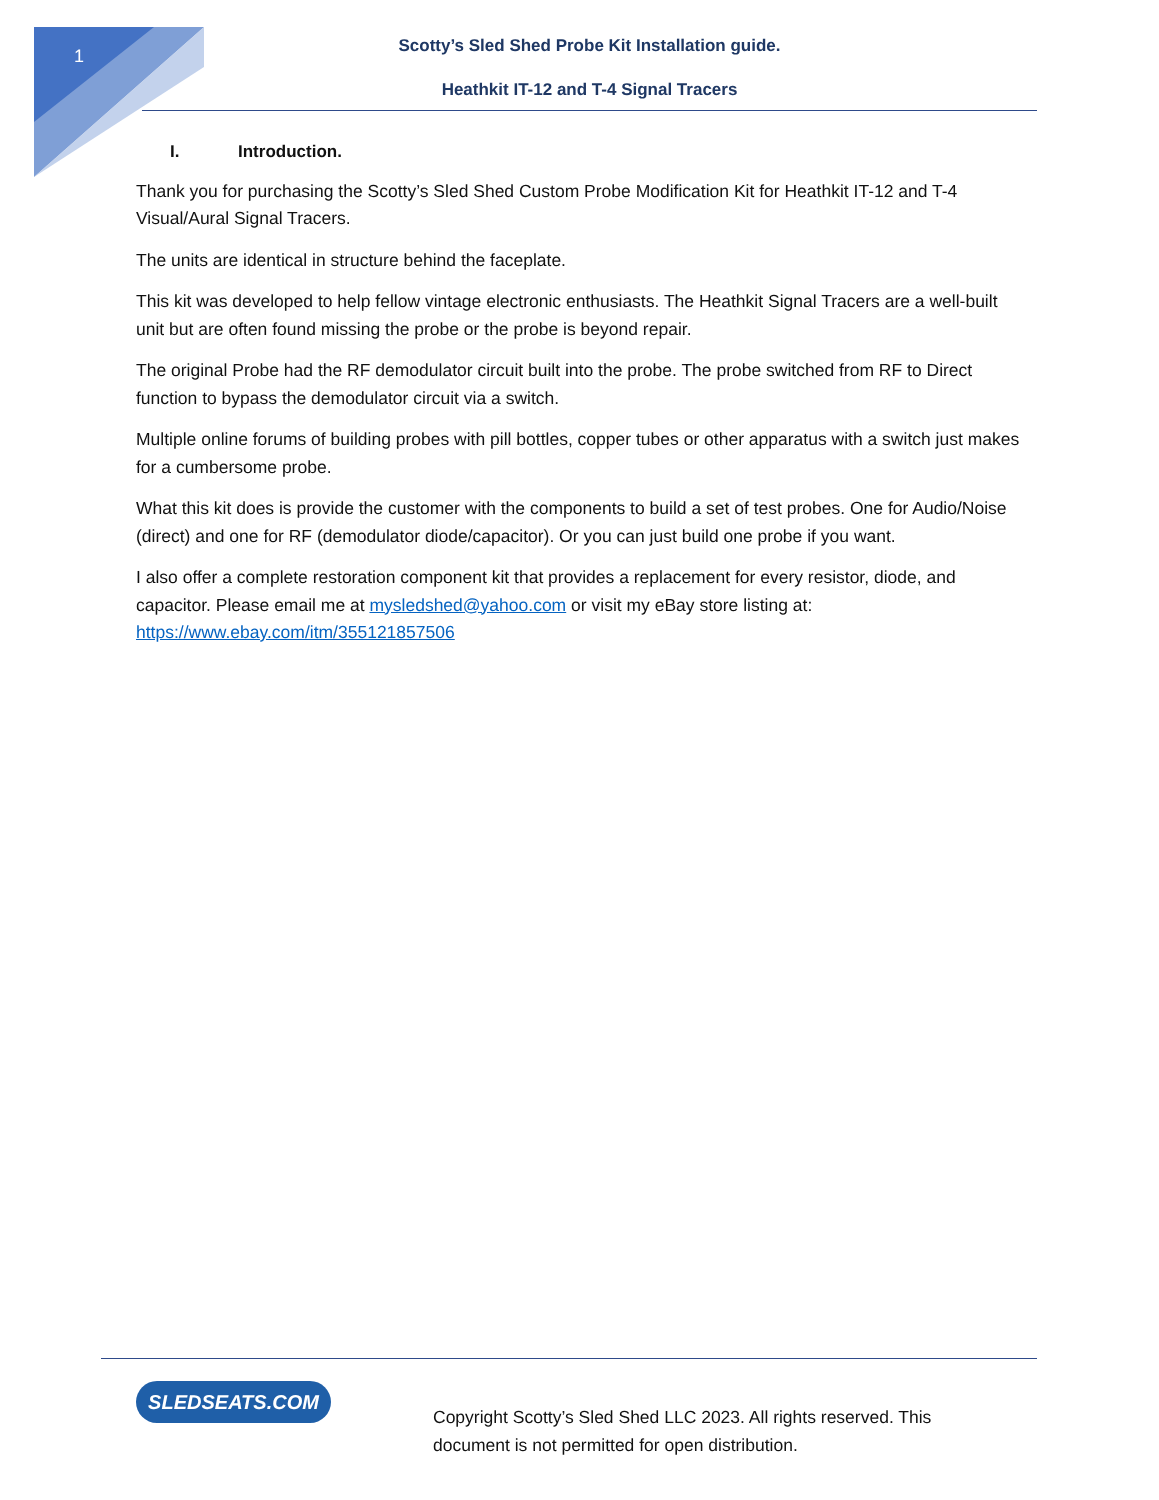1
Scotty’s Sled Shed Probe Kit Installation guide.
Heathkit IT-12 and T-4 Signal Tracers
I. Introduction.
Thank you for purchasing the Scotty’s Sled Shed Custom Probe Modification Kit for Heathkit IT-12 and T-4 Visual/Aural Signal Tracers.
The units are identical in structure behind the faceplate.
This kit was developed to help fellow vintage electronic enthusiasts. The Heathkit Signal Tracers are a well-built unit but are often found missing the probe or the probe is beyond repair.
The original Probe had the RF demodulator circuit built into the probe. The probe switched from RF to Direct function to bypass the demodulator circuit via a switch.
Multiple online forums of building probes with pill bottles, copper tubes or other apparatus with a switch just makes for a cumbersome probe.
What this kit does is provide the customer with the components to build a set of test probes. One for Audio/Noise (direct) and one for RF (demodulator diode/capacitor). Or you can just build one probe if you want.
I also offer a complete restoration component kit that provides a replacement for every resistor, diode, and capacitor. Please email me at mysledshed@yahoo.com or visit my eBay store listing at: https://www.ebay.com/itm/355121857506
SLEDSEATS.COM
Copyright Scotty’s Sled Shed LLC 2023. All rights reserved. This document is not permitted for open distribution.